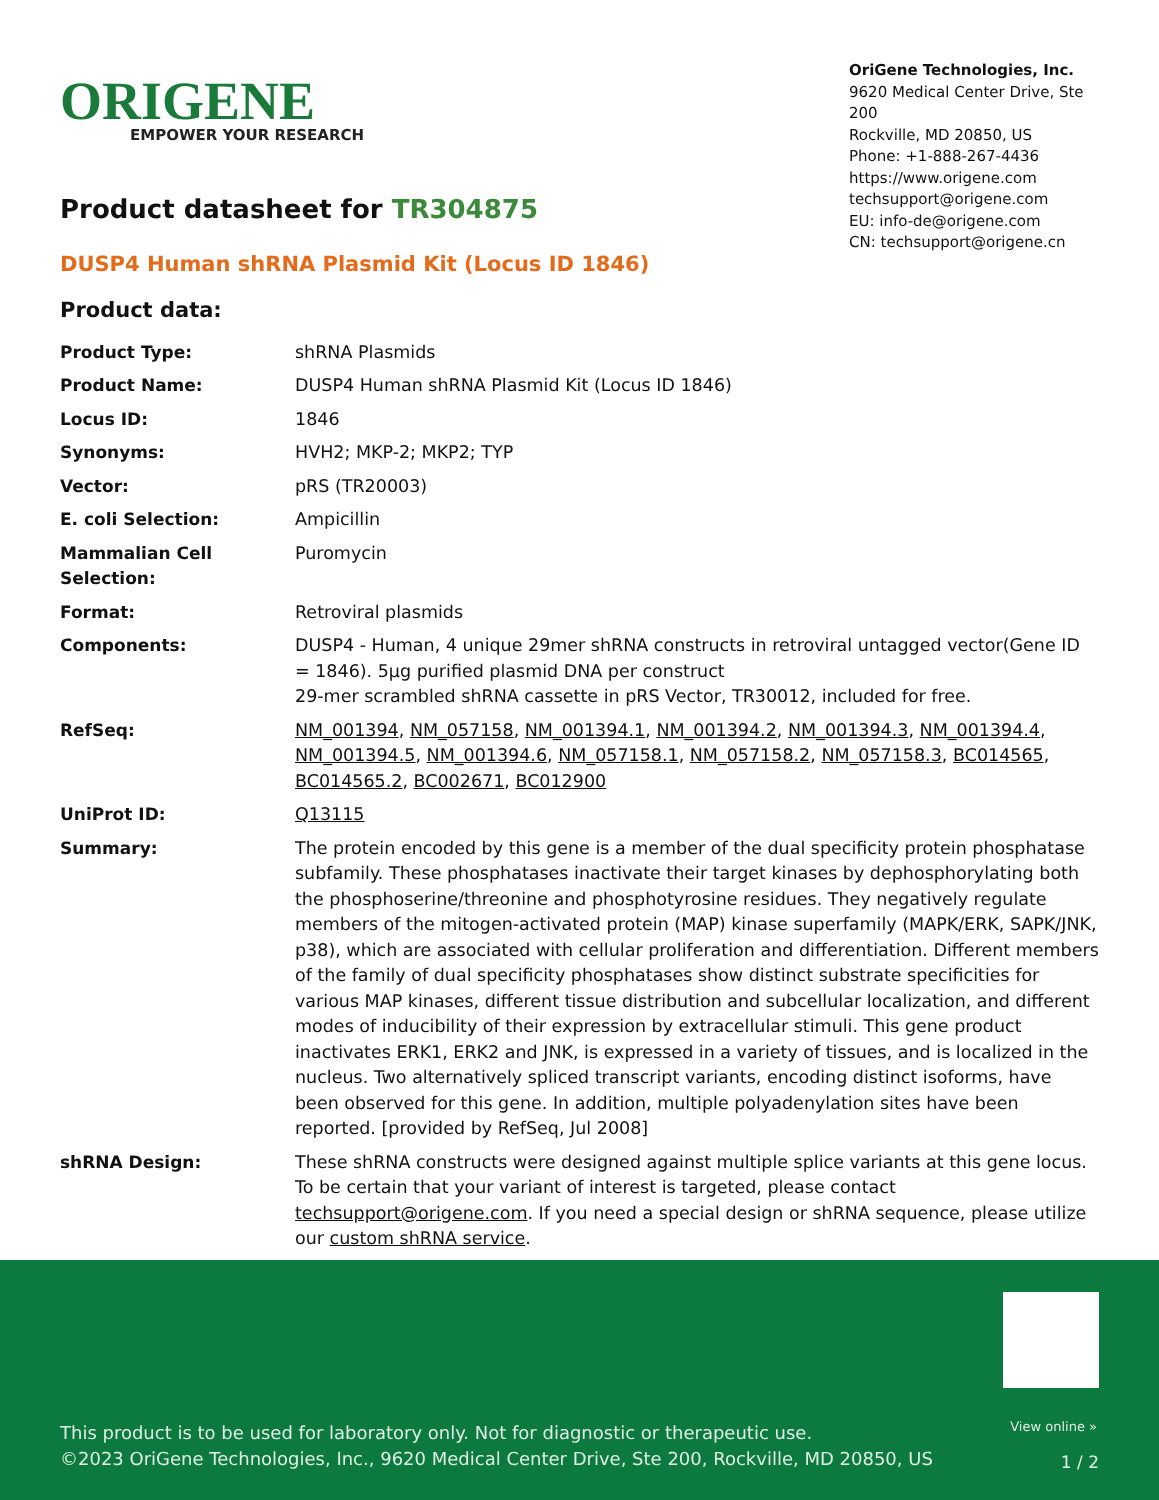ORIGENE
EMPOWER YOUR RESEARCH
OriGene Technologies, Inc.
9620 Medical Center Drive, Ste 200
Rockville, MD 20850, US
Phone: +1-888-267-4436
https://www.origene.com
techsupport@origene.com
EU: info-de@origene.com
CN: techsupport@origene.cn
Product datasheet for TR304875
DUSP4 Human shRNA Plasmid Kit (Locus ID 1846)
Product data:
| Product Type: | shRNA Plasmids |
| Product Name: | DUSP4 Human shRNA Plasmid Kit (Locus ID 1846) |
| Locus ID: | 1846 |
| Synonyms: | HVH2; MKP-2; MKP2; TYP |
| Vector: | pRS (TR20003) |
| E. coli Selection: | Ampicillin |
| Mammalian Cell Selection: | Puromycin |
| Format: | Retroviral plasmids |
| Components: | DUSP4 - Human, 4 unique 29mer shRNA constructs in retroviral untagged vector(Gene ID = 1846). 5µg purified plasmid DNA per construct 29-mer scrambled shRNA cassette in pRS Vector, TR30012, included for free. |
| RefSeq: | NM_001394 , NM_057158 , NM_001394.1 , NM_001394.2 , NM_001394.3 , NM_001394.4 , NM_001394.5 , NM_001394.6 , NM_057158.1 , NM_057158.2 , NM_057158.3 , BC014565 , BC014565.2 , BC002671 , BC012900 |
| UniProt ID: | Q13115 |
| Summary: | The protein encoded by this gene is a member of the dual specificity protein phosphatase subfamily. These phosphatases inactivate their target kinases by dephosphorylating both the phosphoserine/threonine and phosphotyrosine residues. They negatively regulate members of the mitogen-activated protein (MAP) kinase superfamily (MAPK/ERK, SAPK/JNK, p38), which are associated with cellular proliferation and differentiation. Different members of the family of dual specificity phosphatases show distinct substrate specificities for various MAP kinases, different tissue distribution and subcellular localization, and different modes of inducibility of their expression by extracellular stimuli. This gene product inactivates ERK1, ERK2 and JNK, is expressed in a variety of tissues, and is localized in the nucleus. Two alternatively spliced transcript variants, encoding distinct isoforms, have been observed for this gene. In addition, multiple polyadenylation sites have been reported. [provided by RefSeq, Jul 2008] |
| shRNA Design: | These shRNA constructs were designed against multiple splice variants at this gene locus. To be certain that your variant of interest is targeted, please contact techsupport@origene.com . If you need a special design or shRNA sequence, please utilize our custom shRNA service . |
View online »
This product is to be used for laboratory only. Not for diagnostic or therapeutic use.
©2023 OriGene Technologies, Inc., 9620 Medical Center Drive, Ste 200, Rockville, MD 20850, US
1 / 2